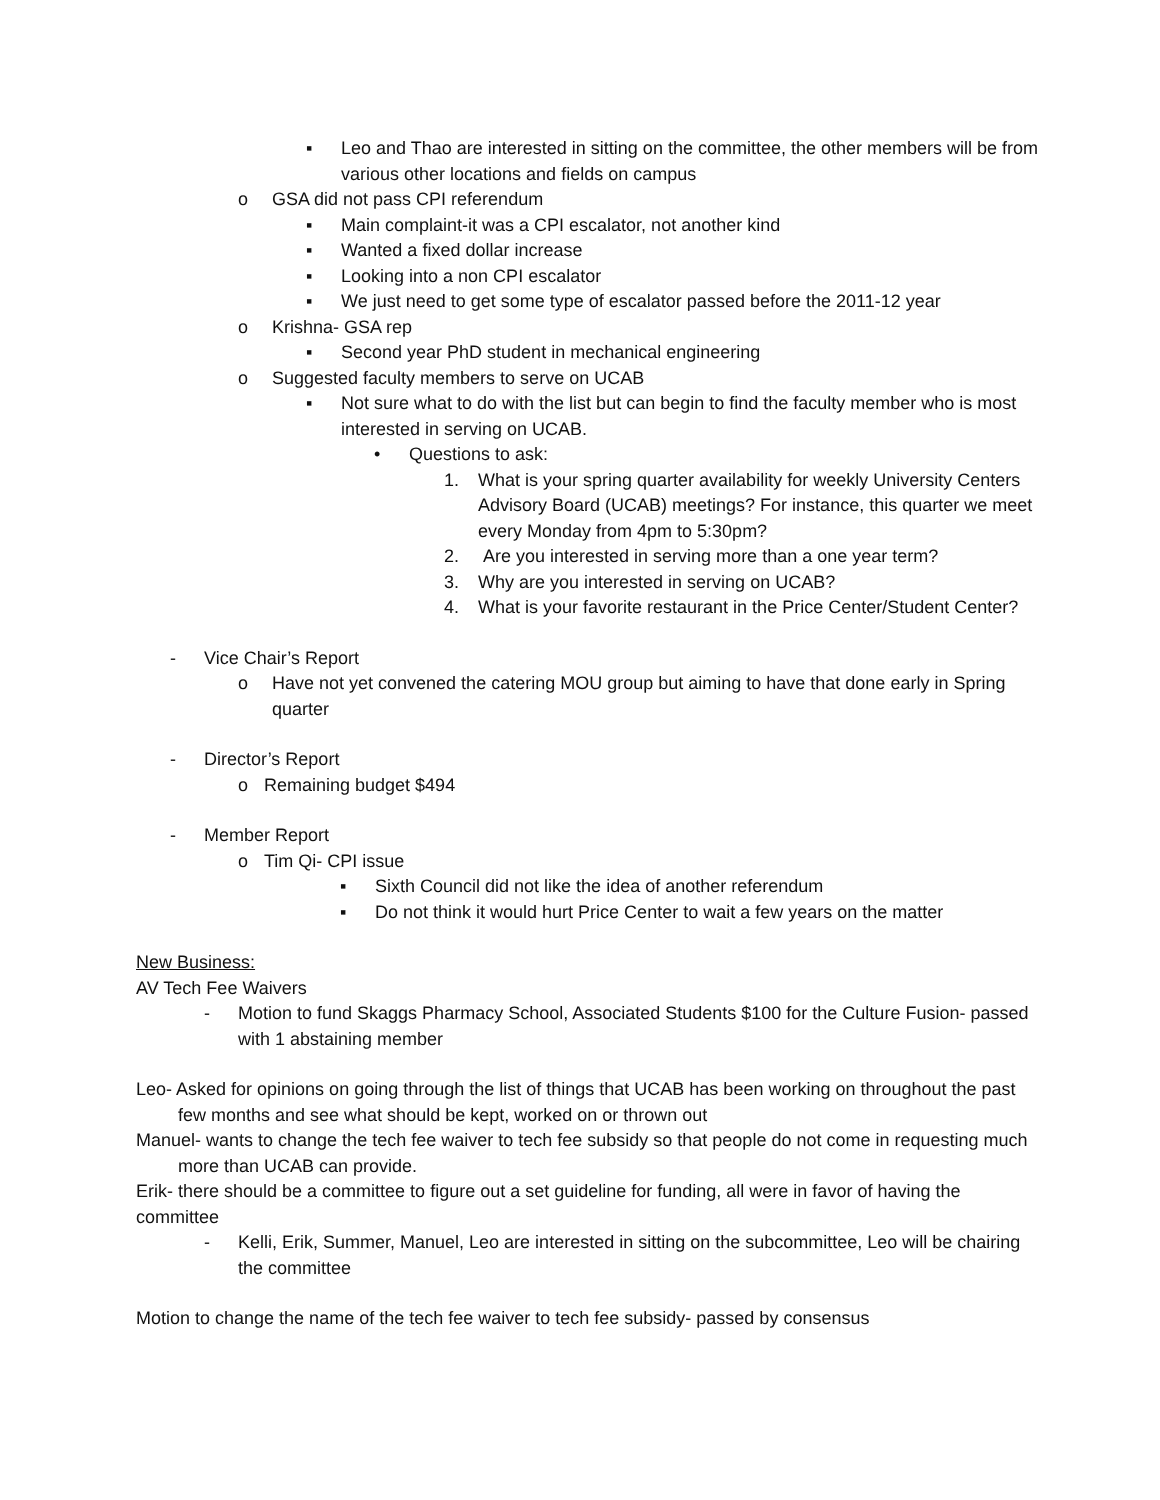▪ Leo and Thao are interested in sitting on the committee, the other members will be from various other locations and fields on campus
o GSA did not pass CPI referendum
▪ Main complaint-it was a CPI escalator, not another kind
▪ Wanted a fixed dollar increase
▪ Looking into a non CPI escalator
▪ We just need to get some type of escalator passed before the 2011-12 year
o Krishna- GSA rep
▪ Second year PhD student in mechanical engineering
o Suggested faculty members to serve on UCAB
▪ Not sure what to do with the list but can begin to find the faculty member who is most interested in serving on UCAB.
• Questions to ask:
1. What is your spring quarter availability for weekly University Centers Advisory Board (UCAB) meetings? For instance, this quarter we meet every Monday from 4pm to 5:30pm?
2. Are you interested in serving more than a one year term?
3. Why are you interested in serving on UCAB?
4. What is your favorite restaurant in the Price Center/Student Center?
- Vice Chair’s Report
o Have not yet convened the catering MOU group but aiming to have that done early in Spring quarter
- Director’s Report
o Remaining budget $494
- Member Report
o Tim Qi- CPI issue
▪ Sixth Council did not like the idea of another referendum
▪ Do not think it would hurt Price Center to wait a few years on the matter
New Business:
AV Tech Fee Waivers
- Motion to fund Skaggs Pharmacy School, Associated Students $100 for the Culture Fusion- passed with 1 abstaining member
Leo- Asked for opinions on going through the list of things that UCAB has been working on throughout the past few months and see what should be kept, worked on or thrown out
Manuel- wants to change the tech fee waiver to tech fee subsidy so that people do not come in requesting much more than UCAB can provide.
Erik- there should be a committee to figure out a set guideline for funding, all were in favor of having the committee
- Kelli, Erik, Summer, Manuel, Leo are interested in sitting on the subcommittee, Leo will be chairing the committee
Motion to change the name of the tech fee waiver to tech fee subsidy- passed by consensus